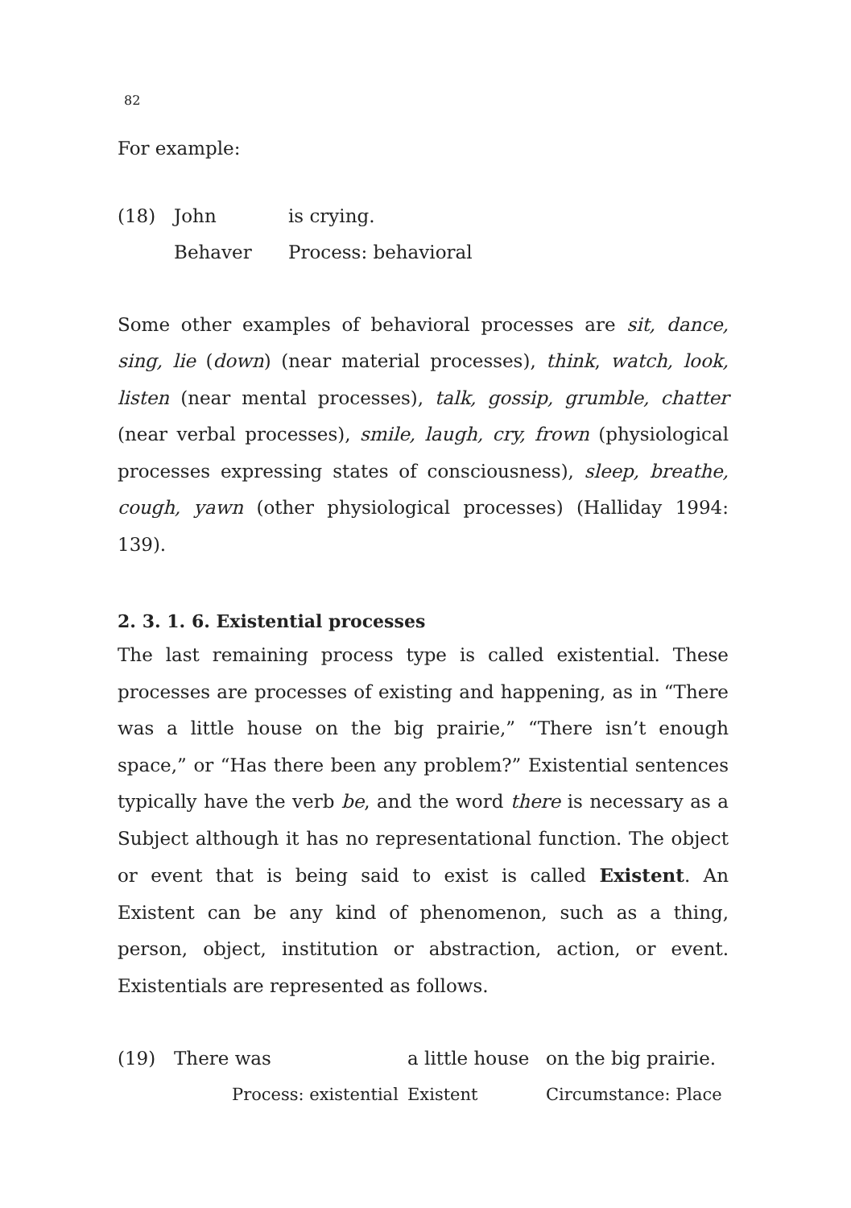82
For example:
(18) John is crying. Behaver Process: behavioral
Some other examples of behavioral processes are sit, dance, sing, lie (down) (near material processes), think, watch, look, listen (near mental processes), talk, gossip, grumble, chatter (near verbal processes), smile, laugh, cry, frown (physiological processes expressing states of consciousness), sleep, breathe, cough, yawn (other physiological processes) (Halliday 1994: 139).
2. 3. 1. 6. Existential processes
The last remaining process type is called existential. These processes are processes of existing and happening, as in “There was a little house on the big prairie,” “There isn’t enough space,” or “Has there been any problem?” Existential sentences typically have the verb be, and the word there is necessary as a Subject although it has no representational function. The object or event that is being said to exist is called Existent. An Existent can be any kind of phenomenon, such as a thing, person, object, institution or abstraction, action, or event. Existentials are represented as follows.
(19) There was a little house on the big prairie. Process: existential Existent Circumstance: Place